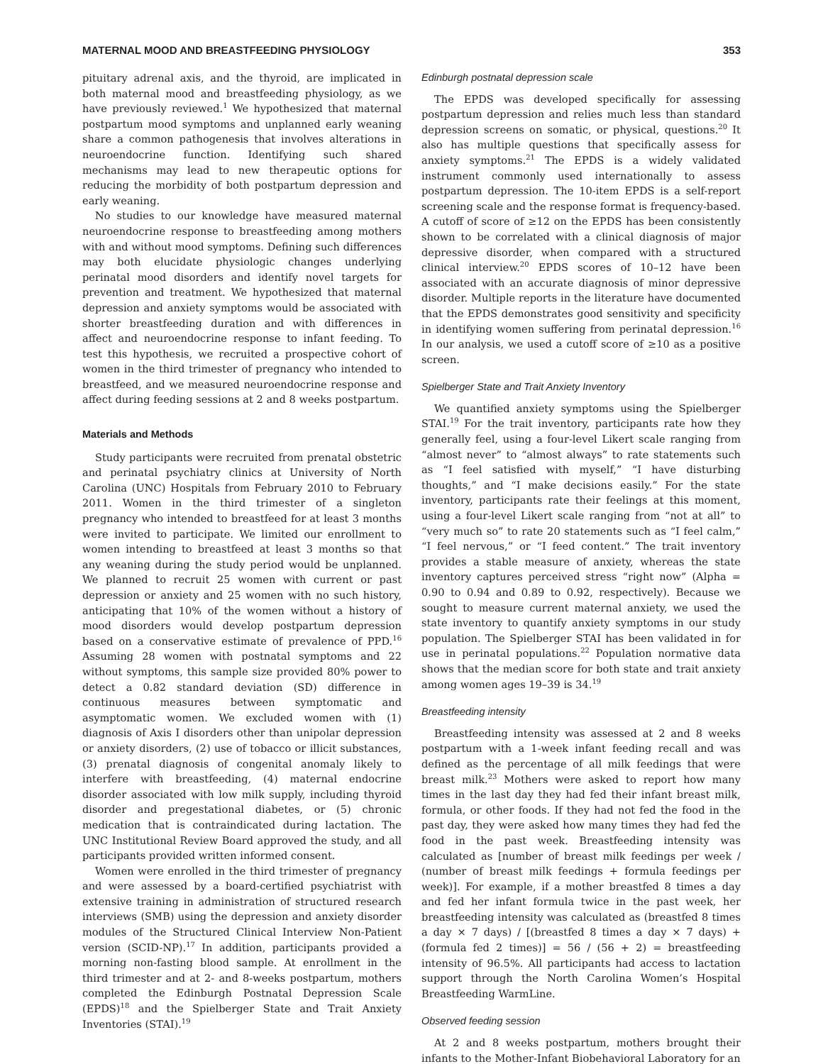MATERNAL MOOD AND BREASTFEEDING PHYSIOLOGY 353
pituitary adrenal axis, and the thyroid, are implicated in both maternal mood and breastfeeding physiology, as we have previously reviewed.<sup>1</sup> We hypothesized that maternal postpartum mood symptoms and unplanned early weaning share a common pathogenesis that involves alterations in neuroendocrine function. Identifying such shared mechanisms may lead to new therapeutic options for reducing the morbidity of both postpartum depression and early weaning.
No studies to our knowledge have measured maternal neuroendocrine response to breastfeeding among mothers with and without mood symptoms. Defining such differences may both elucidate physiologic changes underlying perinatal mood disorders and identify novel targets for prevention and treatment. We hypothesized that maternal depression and anxiety symptoms would be associated with shorter breastfeeding duration and with differences in affect and neuroendocrine response to infant feeding. To test this hypothesis, we recruited a prospective cohort of women in the third trimester of pregnancy who intended to breastfeed, and we measured neuroendocrine response and affect during feeding sessions at 2 and 8 weeks postpartum.
Materials and Methods
Study participants were recruited from prenatal obstetric and perinatal psychiatry clinics at University of North Carolina (UNC) Hospitals from February 2010 to February 2011. Women in the third trimester of a singleton pregnancy who intended to breastfeed for at least 3 months were invited to participate. We limited our enrollment to women intending to breastfeed at least 3 months so that any weaning during the study period would be unplanned. We planned to recruit 25 women with current or past depression or anxiety and 25 women with no such history, anticipating that 10% of the women without a history of mood disorders would develop postpartum depression based on a conservative estimate of prevalence of PPD.<sup>16</sup> Assuming 28 women with postnatal symptoms and 22 without symptoms, this sample size provided 80% power to detect a 0.82 standard deviation (SD) difference in continuous measures between symptomatic and asymptomatic women. We excluded women with (1) diagnosis of Axis I disorders other than unipolar depression or anxiety disorders, (2) use of tobacco or illicit substances, (3) prenatal diagnosis of congenital anomaly likely to interfere with breastfeeding, (4) maternal endocrine disorder associated with low milk supply, including thyroid disorder and pregestational diabetes, or (5) chronic medication that is contraindicated during lactation. The UNC Institutional Review Board approved the study, and all participants provided written informed consent.
Women were enrolled in the third trimester of pregnancy and were assessed by a board-certified psychiatrist with extensive training in administration of structured research interviews (SMB) using the depression and anxiety disorder modules of the Structured Clinical Interview Non-Patient version (SCID-NP).<sup>17</sup> In addition, participants provided a morning non-fasting blood sample. At enrollment in the third trimester and at 2- and 8-weeks postpartum, mothers completed the Edinburgh Postnatal Depression Scale (EPDS)<sup>18</sup> and the Spielberger State and Trait Anxiety Inventories (STAI).<sup>19</sup>
Edinburgh postnatal depression scale
The EPDS was developed specifically for assessing postpartum depression and relies much less than standard depression screens on somatic, or physical, questions.<sup>20</sup> It also has multiple questions that specifically assess for anxiety symptoms.<sup>21</sup> The EPDS is a widely validated instrument commonly used internationally to assess postpartum depression. The 10-item EPDS is a self-report screening scale and the response format is frequency-based. A cutoff of score of ≥12 on the EPDS has been consistently shown to be correlated with a clinical diagnosis of major depressive disorder, when compared with a structured clinical interview.<sup>20</sup> EPDS scores of 10–12 have been associated with an accurate diagnosis of minor depressive disorder. Multiple reports in the literature have documented that the EPDS demonstrates good sensitivity and specificity in identifying women suffering from perinatal depression.<sup>16</sup> In our analysis, we used a cutoff score of ≥10 as a positive screen.
Spielberger State and Trait Anxiety Inventory
We quantified anxiety symptoms using the Spielberger STAI.<sup>19</sup> For the trait inventory, participants rate how they generally feel, using a four-level Likert scale ranging from “almost never” to “almost always” to rate statements such as “I feel satisfied with myself,” “I have disturbing thoughts,” and “I make decisions easily.” For the state inventory, participants rate their feelings at this moment, using a four-level Likert scale ranging from “not at all” to “very much so” to rate 20 statements such as “I feel calm,” “I feel nervous,” or “I feed content.” The trait inventory provides a stable measure of anxiety, whereas the state inventory captures perceived stress “right now” (Alpha = 0.90 to 0.94 and 0.89 to 0.92, respectively). Because we sought to measure current maternal anxiety, we used the state inventory to quantify anxiety symptoms in our study population. The Spielberger STAI has been validated in for use in perinatal populations.<sup>22</sup> Population normative data shows that the median score for both state and trait anxiety among women ages 19–39 is 34.<sup>19</sup>
Breastfeeding intensity
Breastfeeding intensity was assessed at 2 and 8 weeks postpartum with a 1-week infant feeding recall and was defined as the percentage of all milk feedings that were breast milk.<sup>23</sup> Mothers were asked to report how many times in the last day they had fed their infant breast milk, formula, or other foods. If they had not fed the food in the past day, they were asked how many times they had fed the food in the past week. Breastfeeding intensity was calculated as [number of breast milk feedings per week / (number of breast milk feedings + formula feedings per week)]. For example, if a mother breastfed 8 times a day and fed her infant formula twice in the past week, her breastfeeding intensity was calculated as (breastfed 8 times a day × 7 days) / [(breastfed 8 times a day × 7 days) + (formula fed 2 times)] = 56 / (56 + 2) = breastfeeding intensity of 96.5%. All participants had access to lactation support through the North Carolina Women’s Hospital Breastfeeding WarmLine.
Observed feeding session
At 2 and 8 weeks postpartum, mothers brought their infants to the Mother-Infant Biobehavioral Laboratory for an